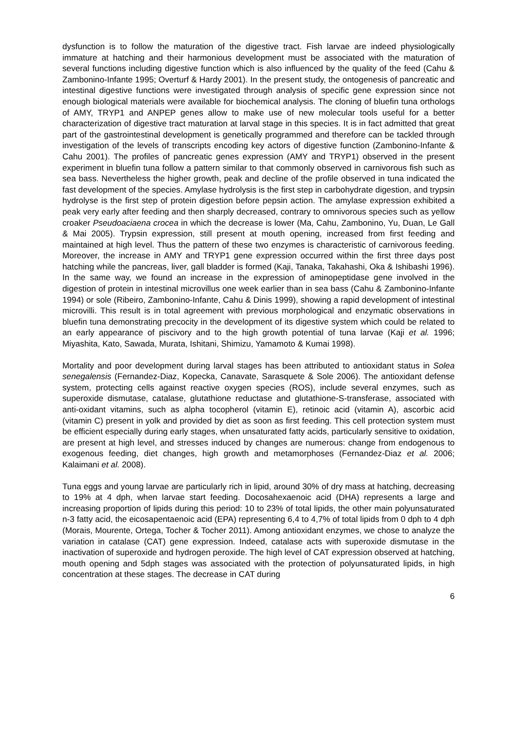dysfunction is to follow the maturation of the digestive tract. Fish larvae are indeed physiologically immature at hatching and their harmonious development must be associated with the maturation of several functions including digestive function which is also influenced by the quality of the feed (Cahu & Zambonino-Infante 1995; Overturf & Hardy 2001). In the present study, the ontogenesis of pancreatic and intestinal digestive functions were investigated through analysis of specific gene expression since not enough biological materials were available for biochemical analysis. The cloning of bluefin tuna orthologs of AMY, TRYP1 and ANPEP genes allow to make use of new molecular tools useful for a better characterization of digestive tract maturation at larval stage in this species. It is in fact admitted that great part of the gastrointestinal development is genetically programmed and therefore can be tackled through investigation of the levels of transcripts encoding key actors of digestive function (Zambonino-Infante & Cahu 2001). The profiles of pancreatic genes expression (AMY and TRYP1) observed in the present experiment in bluefin tuna follow a pattern similar to that commonly observed in carnivorous fish such as sea bass. Nevertheless the higher growth, peak and decline of the profile observed in tuna indicated the fast development of the species. Amylase hydrolysis is the first step in carbohydrate digestion, and trypsin hydrolyse is the first step of protein digestion before pepsin action. The amylase expression exhibited a peak very early after feeding and then sharply decreased, contrary to omnivorous species such as yellow croaker Pseudoaciaena crocea in which the decrease is lower (Ma, Cahu, Zambonino, Yu, Duan, Le Gall & Mai 2005). Trypsin expression, still present at mouth opening, increased from first feeding and maintained at high level. Thus the pattern of these two enzymes is characteristic of carnivorous feeding. Moreover, the increase in AMY and TRYP1 gene expression occurred within the first three days post hatching while the pancreas, liver, gall bladder is formed (Kaji, Tanaka, Takahashi, Oka & Ishibashi 1996). In the same way, we found an increase in the expression of aminopeptidase gene involved in the digestion of protein in intestinal microvillus one week earlier than in sea bass (Cahu & Zambonino-Infante 1994) or sole (Ribeiro, Zambonino-Infante, Cahu & Dinis 1999), showing a rapid development of intestinal microvilli. This result is in total agreement with previous morphological and enzymatic observations in bluefin tuna demonstrating precocity in the development of its digestive system which could be related to an early appearance of piscivory and to the high growth potential of tuna larvae (Kaji et al. 1996; Miyashita, Kato, Sawada, Murata, Ishitani, Shimizu, Yamamoto & Kumai 1998).
Mortality and poor development during larval stages has been attributed to antioxidant status in Solea senegalensis (Fernandez-Diaz, Kopecka, Canavate, Sarasquete & Sole 2006). The antioxidant defense system, protecting cells against reactive oxygen species (ROS), include several enzymes, such as superoxide dismutase, catalase, glutathione reductase and glutathione-S-transferase, associated with anti-oxidant vitamins, such as alpha tocopherol (vitamin E), retinoic acid (vitamin A), ascorbic acid (vitamin C) present in yolk and provided by diet as soon as first feeding. This cell protection system must be efficient especially during early stages, when unsaturated fatty acids, particularly sensitive to oxidation, are present at high level, and stresses induced by changes are numerous: change from endogenous to exogenous feeding, diet changes, high growth and metamorphoses (Fernandez-Diaz et al. 2006; Kalaimani et al. 2008).
Tuna eggs and young larvae are particularly rich in lipid, around 30% of dry mass at hatching, decreasing to 19% at 4 dph, when larvae start feeding. Docosahexaenoic acid (DHA) represents a large and increasing proportion of lipids during this period: 10 to 23% of total lipids, the other main polyunsaturated n-3 fatty acid, the eicosapentaenoic acid (EPA) representing 6,4 to 4,7% of total lipids from 0 dph to 4 dph (Morais, Mourente, Ortega, Tocher & Tocher 2011). Among antioxidant enzymes, we chose to analyze the variation in catalase (CAT) gene expression. Indeed, catalase acts with superoxide dismutase in the inactivation of superoxide and hydrogen peroxide. The high level of CAT expression observed at hatching, mouth opening and 5dph stages was associated with the protection of polyunsaturated lipids, in high concentration at these stages. The decrease in CAT during
6